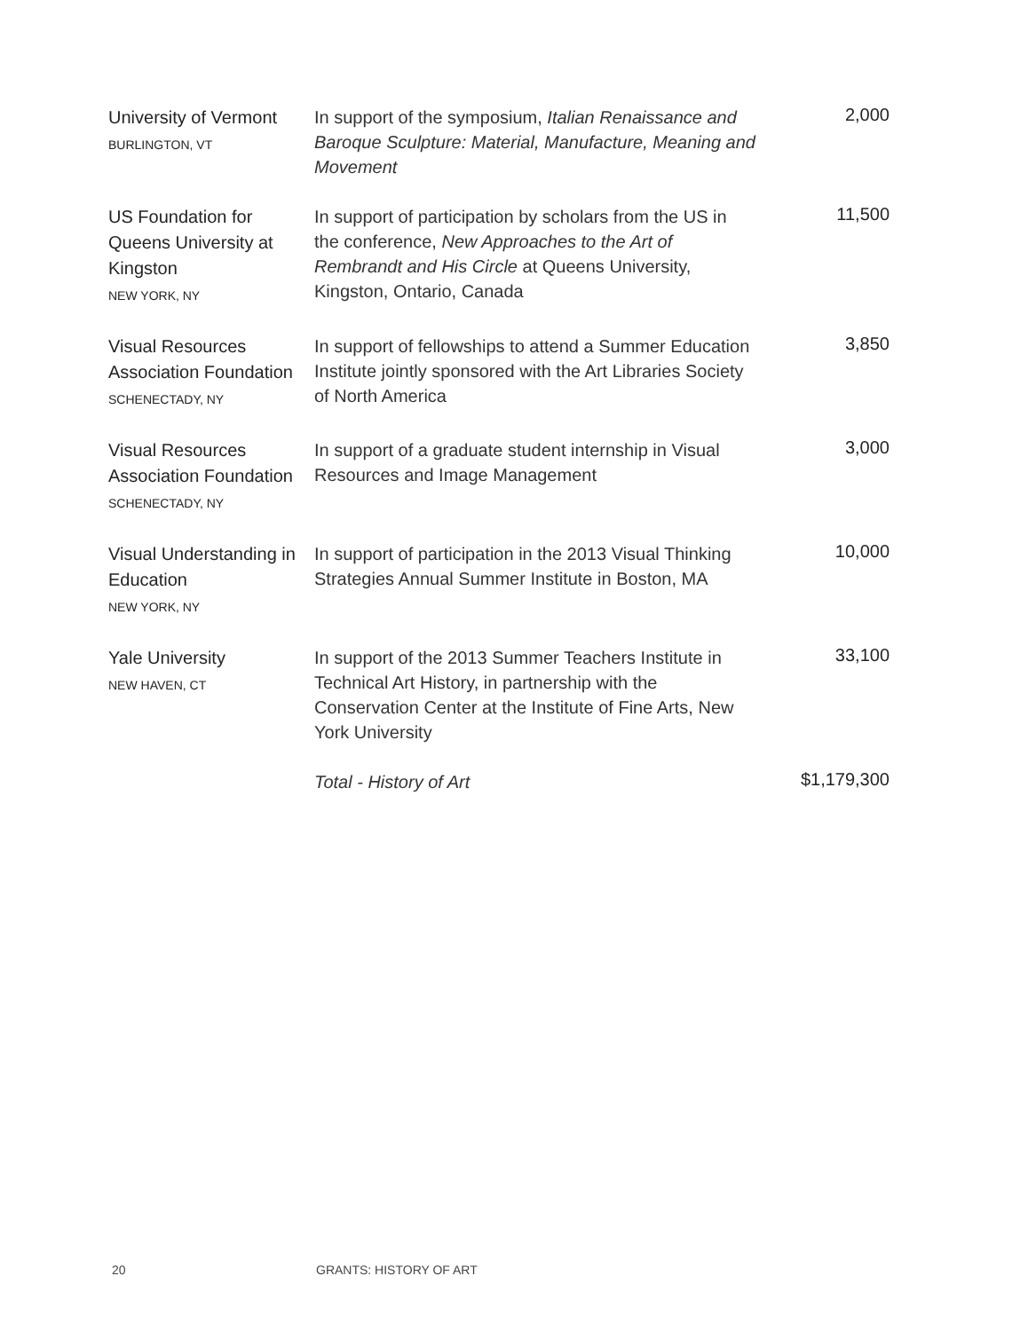| University of Vermont BURLINGTON, VT | In support of the symposium, Italian Renaissance and Baroque Sculpture: Material, Manufacture, Meaning and Movement | 2,000 |
| US Foundation for Queens University at Kingston NEW YORK, NY | In support of participation by scholars from the US in the conference, New Approaches to the Art of Rembrandt and His Circle at Queens University, Kingston, Ontario, Canada | 11,500 |
| Visual Resources Association Foundation SCHENECTADY, NY | In support of fellowships to attend a Summer Education Institute jointly sponsored with the Art Libraries Society of North America | 3,850 |
| Visual Resources Association Foundation SCHENECTADY, NY | In support of a graduate student internship in Visual Resources and Image Management | 3,000 |
| Visual Understanding in Education NEW YORK, NY | In support of participation in the 2013 Visual Thinking Strategies Annual Summer Institute in Boston, MA | 10,000 |
| Yale University NEW HAVEN, CT | In support of the 2013 Summer Teachers Institute in Technical Art History, in partnership with the Conservation Center at the Institute of Fine Arts, New York University | 33,100 |
| | Total - History of Art | $1,179,300 |
20 GRANTS: HISTORY OF ART